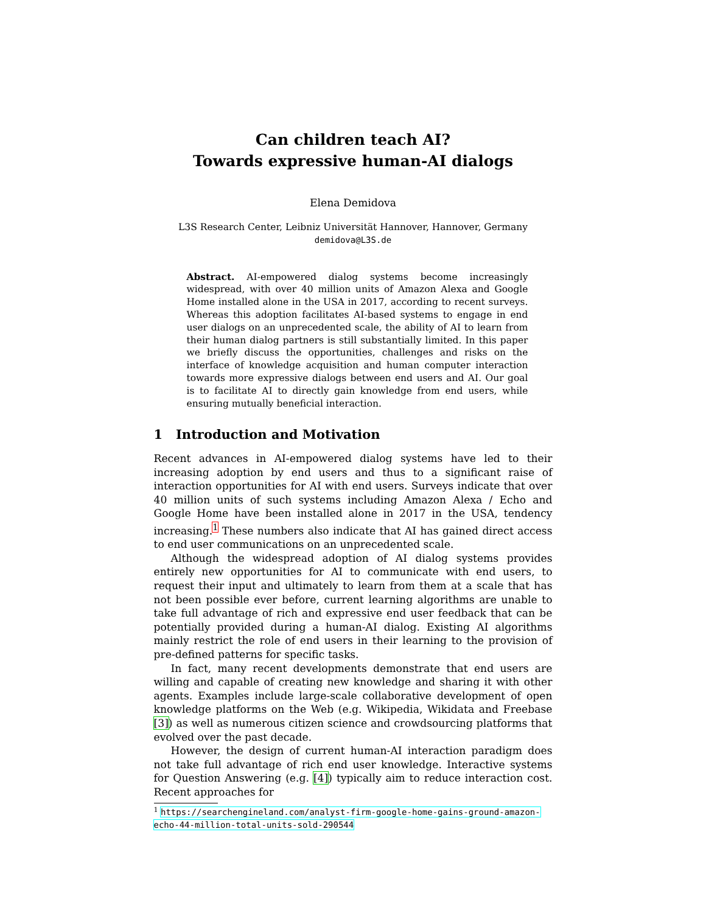Can children teach AI?
Towards expressive human-AI dialogs
Elena Demidova
L3S Research Center, Leibniz Universität Hannover, Hannover, Germany
demidova@L3S.de
Abstract. AI-empowered dialog systems become increasingly widespread, with over 40 million units of Amazon Alexa and Google Home installed alone in the USA in 2017, according to recent surveys. Whereas this adoption facilitates AI-based systems to engage in end user dialogs on an unprecedented scale, the ability of AI to learn from their human dialog partners is still substantially limited. In this paper we briefly discuss the opportunities, challenges and risks on the interface of knowledge acquisition and human computer interaction towards more expressive dialogs between end users and AI. Our goal is to facilitate AI to directly gain knowledge from end users, while ensuring mutually beneficial interaction.
1 Introduction and Motivation
Recent advances in AI-empowered dialog systems have led to their increasing adoption by end users and thus to a significant raise of interaction opportunities for AI with end users. Surveys indicate that over 40 million units of such systems including Amazon Alexa / Echo and Google Home have been installed alone in 2017 in the USA, tendency increasing.<sup>1</sup> These numbers also indicate that AI has gained direct access to end user communications on an unprecedented scale.
Although the widespread adoption of AI dialog systems provides entirely new opportunities for AI to communicate with end users, to request their input and ultimately to learn from them at a scale that has not been possible ever before, current learning algorithms are unable to take full advantage of rich and expressive end user feedback that can be potentially provided during a human-AI dialog. Existing AI algorithms mainly restrict the role of end users in their learning to the provision of pre-defined patterns for specific tasks.
In fact, many recent developments demonstrate that end users are willing and capable of creating new knowledge and sharing it with other agents. Examples include large-scale collaborative development of open knowledge platforms on the Web (e.g. Wikipedia, Wikidata and Freebase [3]) as well as numerous citizen science and crowdsourcing platforms that evolved over the past decade.
However, the design of current human-AI interaction paradigm does not take full advantage of rich end user knowledge. Interactive systems for Question Answering (e.g. [4]) typically aim to reduce interaction cost. Recent approaches for
<sup>1</sup> https://searchengineland.com/analyst-firm-google-home-gains-ground-amazon-echo-44-million-total-units-sold-290544